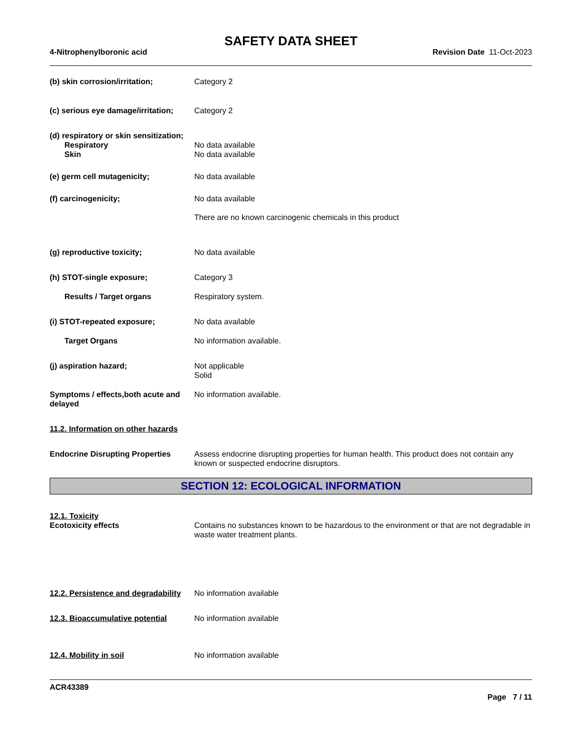SAFETY DATA SHEET
4-Nitrophenylboronic acid Revision Date 11-Oct-2023
(b) skin corrosion/irritation; Category 2
(c) serious eye damage/irritation;
Category 2
(d) respiratory or skin sensitization;
Respiratory No data available
Skin No data available
(e) germ cell mutagenicity; No data available
(f) carcinogenicity; No data available
There are no known carcinogenic chemicals in this product
(g) reproductive toxicity; No data available
(h) STOT-single exposure; Category 3
Results / Target organs Respiratory system.
(i) STOT-repeated exposure; No data available
Target Organs No information available.
(j) aspiration hazard; Not applicable
Solid
Symptoms / effects,both acute and delayed
No information available.
11.2. Information on other hazards
Endocrine Disrupting Properties
Assess endocrine disrupting properties for human health. This product does not contain any known or suspected endocrine disruptors.
SECTION 12: ECOLOGICAL INFORMATION
12.1. Toxicity
Ecotoxicity effects Contains no substances known to be hazardous to the environment or that are not degradable in waste water treatment plants.
12.2. Persistence and degradability
No information available
12.3. Bioaccumulative potential
No information available
12.4. Mobility in soil No information available
ACR43389
Page 7 / 11